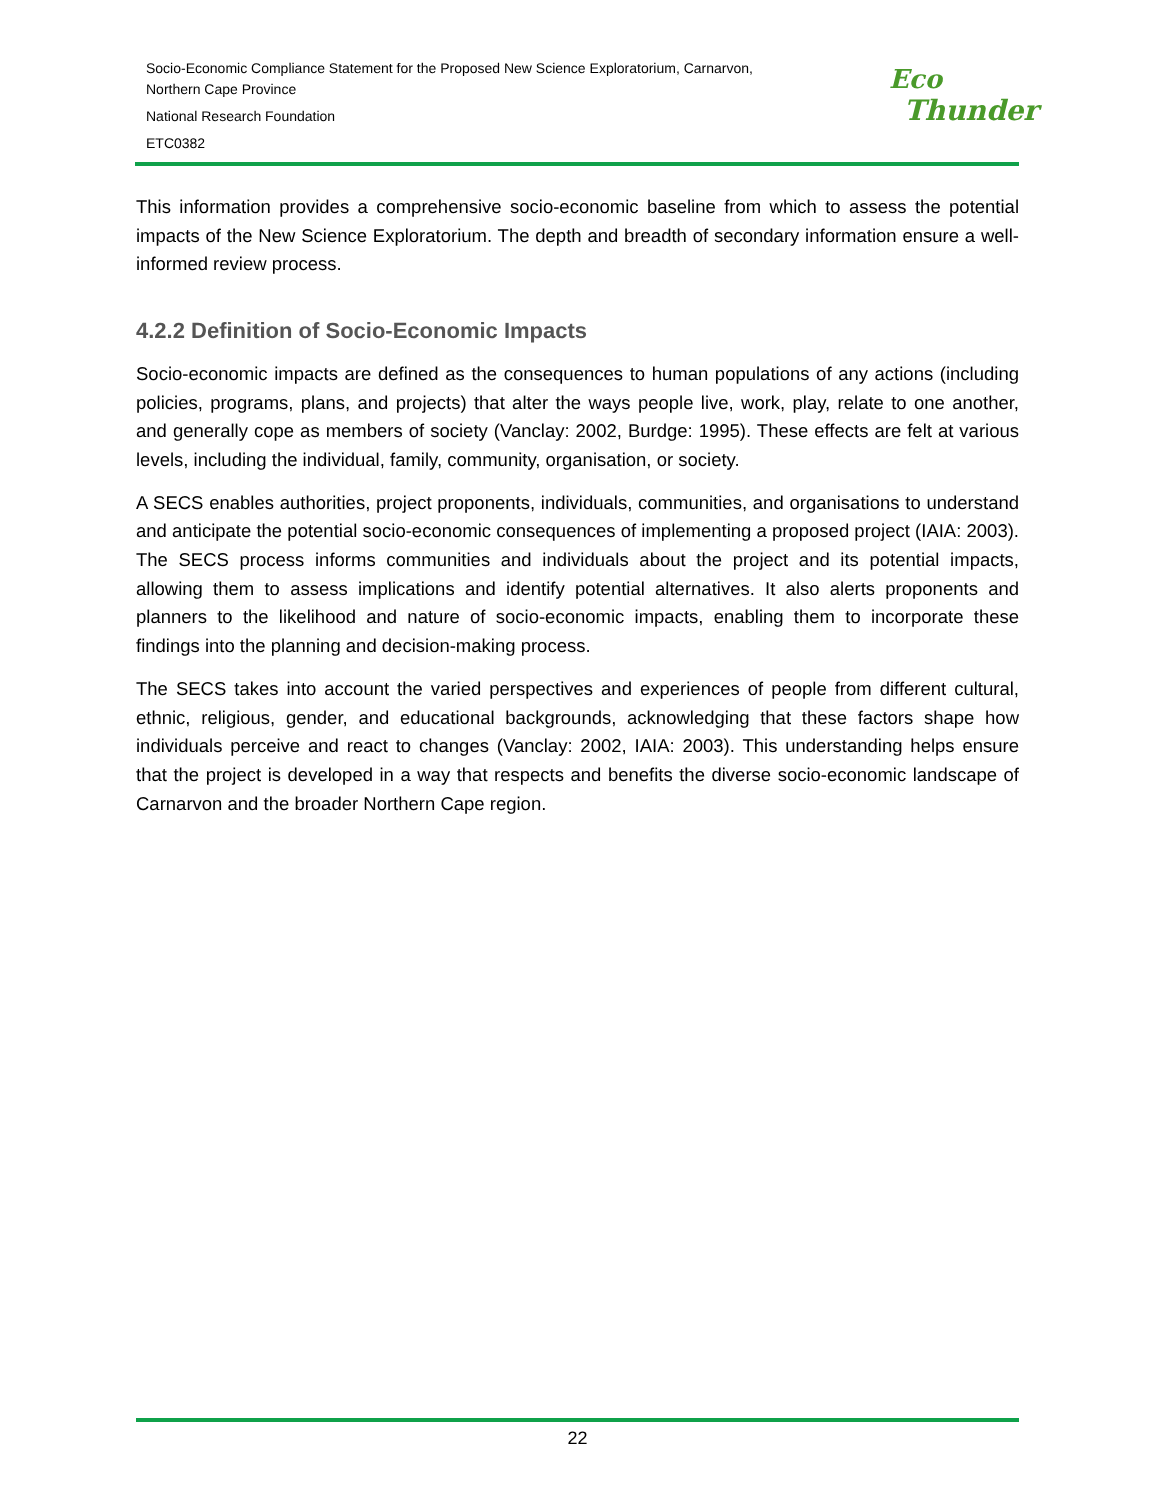Socio-Economic Compliance Statement for the Proposed New Science Exploratorium, Carnarvon,
Northern Cape Province
National Research Foundation
ETC0382
Eco
Thunder
This information provides a comprehensive socio-economic baseline from which to assess the potential impacts of the New Science Exploratorium. The depth and breadth of secondary information ensure a well-informed review process.
4.2.2 Definition of Socio-Economic Impacts
Socio-economic impacts are defined as the consequences to human populations of any actions (including policies, programs, plans, and projects) that alter the ways people live, work, play, relate to one another, and generally cope as members of society (Vanclay: 2002, Burdge: 1995). These effects are felt at various levels, including the individual, family, community, organisation, or society.
A SECS enables authorities, project proponents, individuals, communities, and organisations to understand and anticipate the potential socio-economic consequences of implementing a proposed project (IAIA: 2003). The SECS process informs communities and individuals about the project and its potential impacts, allowing them to assess implications and identify potential alternatives. It also alerts proponents and planners to the likelihood and nature of socio-economic impacts, enabling them to incorporate these findings into the planning and decision-making process.
The SECS takes into account the varied perspectives and experiences of people from different cultural, ethnic, religious, gender, and educational backgrounds, acknowledging that these factors shape how individuals perceive and react to changes (Vanclay: 2002, IAIA: 2003). This understanding helps ensure that the project is developed in a way that respects and benefits the diverse socio-economic landscape of Carnarvon and the broader Northern Cape region.
22